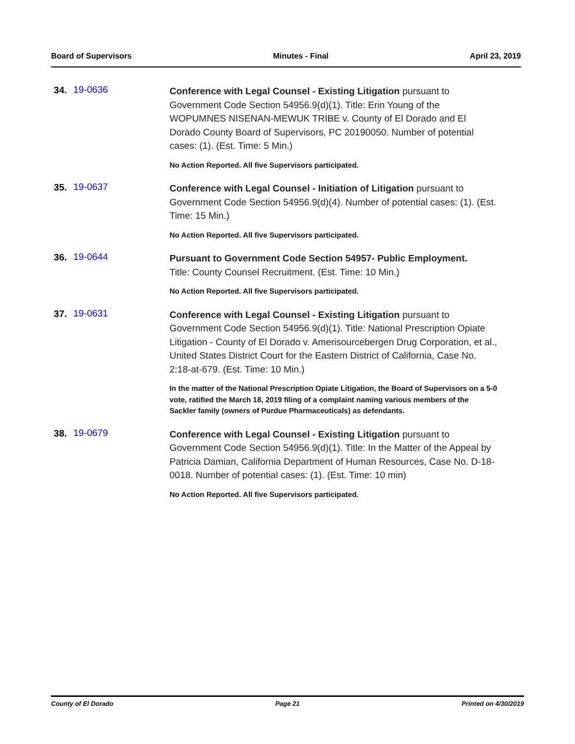Board of Supervisors Minutes - Final April 23, 2019
34.
19-0636
Conference with Legal Counsel - Existing Litigation pursuant to Government Code Section 54956.9(d)(1). Title: Erin Young of the WOPUMNES NISENAN-MEWUK TRIBE v. County of El Dorado and El Dorado County Board of Supervisors, PC 20190050. Number of potential cases: (1). (Est. Time: 5 Min.)
No Action Reported. All five Supervisors participated.
35.
19-0637
Conference with Legal Counsel - Initiation of Litigation pursuant to Government Code Section 54956.9(d)(4). Number of potential cases: (1). (Est. Time: 15 Min.)
No Action Reported. All five Supervisors participated.
36.
19-0644
Pursuant to Government Code Section 54957- Public Employment.
Title: County Counsel Recruitment. (Est. Time: 10 Min.)
No Action Reported. All five Supervisors participated.
37.
19-0631
Conference with Legal Counsel - Existing Litigation pursuant to Government Code Section 54956.9(d)(1). Title: National Prescription Opiate Litigation - County of El Dorado v. Amerisourcebergen Drug Corporation, et al., United States District Court for the Eastern District of California, Case No. 2:18-at-679. (Est. Time: 10 Min.)
In the matter of the National Prescription Opiate Litigation, the Board of Supervisors on a 5-0 vote, ratified the March 18, 2019 filing of a complaint naming various members of the Sackler family (owners of Purdue Pharmaceuticals) as defendants.
38.
19-0679
Conference with Legal Counsel - Existing Litigation pursuant to Government Code Section 54956.9(d)(1). Title: In the Matter of the Appeal by Patricia Damian, California Department of Human Resources, Case No. D-18-0018. Number of potential cases: (1). (Est. Time: 10 min)
No Action Reported. All five Supervisors participated.
County of El Dorado Page 21 Printed on 4/30/2019